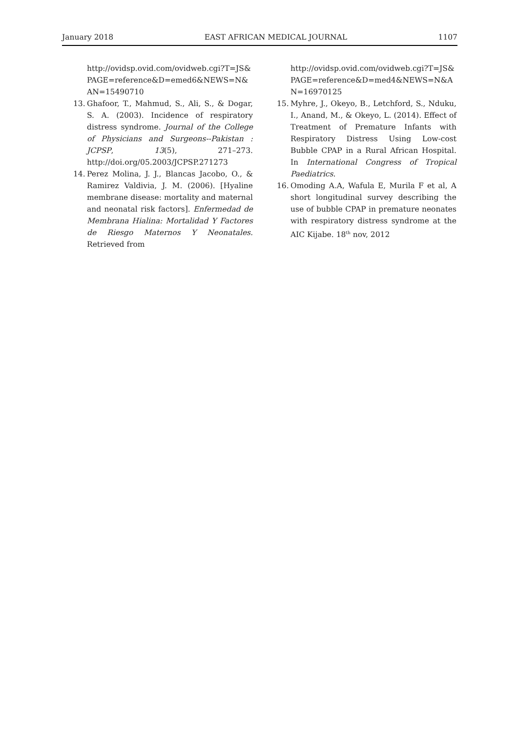January 2018 EAST AFRICAN MEDICAL JOURNAL 1107
http://ovidsp.ovid.com/ovidweb.cgi?T=JS&PAGE=reference&D=emed6&NEWS=N&AN=15490710
13. Ghafoor, T., Mahmud, S., Ali, S., & Dogar, S. A. (2003). Incidence of respiratory distress syndrome. Journal of the College of Physicians and Surgeons--Pakistan : JCPSP, 13(5), 271–273. http://doi.org/05.2003/JCPSP.271273
14. Perez Molina, J. J., Blancas Jacobo, O., & Ramirez Valdivia, J. M. (2006). [Hyaline membrane disease: mortality and maternal and neonatal risk factors]. Enfermedad de Membrana Hialina: Mortalidad Y Factores de Riesgo Maternos Y Neonatales. Retrieved from
http://ovidsp.ovid.com/ovidweb.cgi?T=JS&PAGE=reference&D=med4&NEWS=N&AN=16970125
15. Myhre, J., Okeyo, B., Letchford, S., Nduku, I., Anand, M., & Okeyo, L. (2014). Effect of Treatment of Premature Infants with Respiratory Distress Using Low-cost Bubble CPAP in a Rural African Hospital. In International Congress of Tropical Paediatrics.
16. Omoding A.A, Wafula E, Murila F et al, A short longitudinal survey describing the use of bubble CPAP in premature neonates with respiratory distress syndrome at the AIC Kijabe. 18<sup>th</sup> nov, 2012